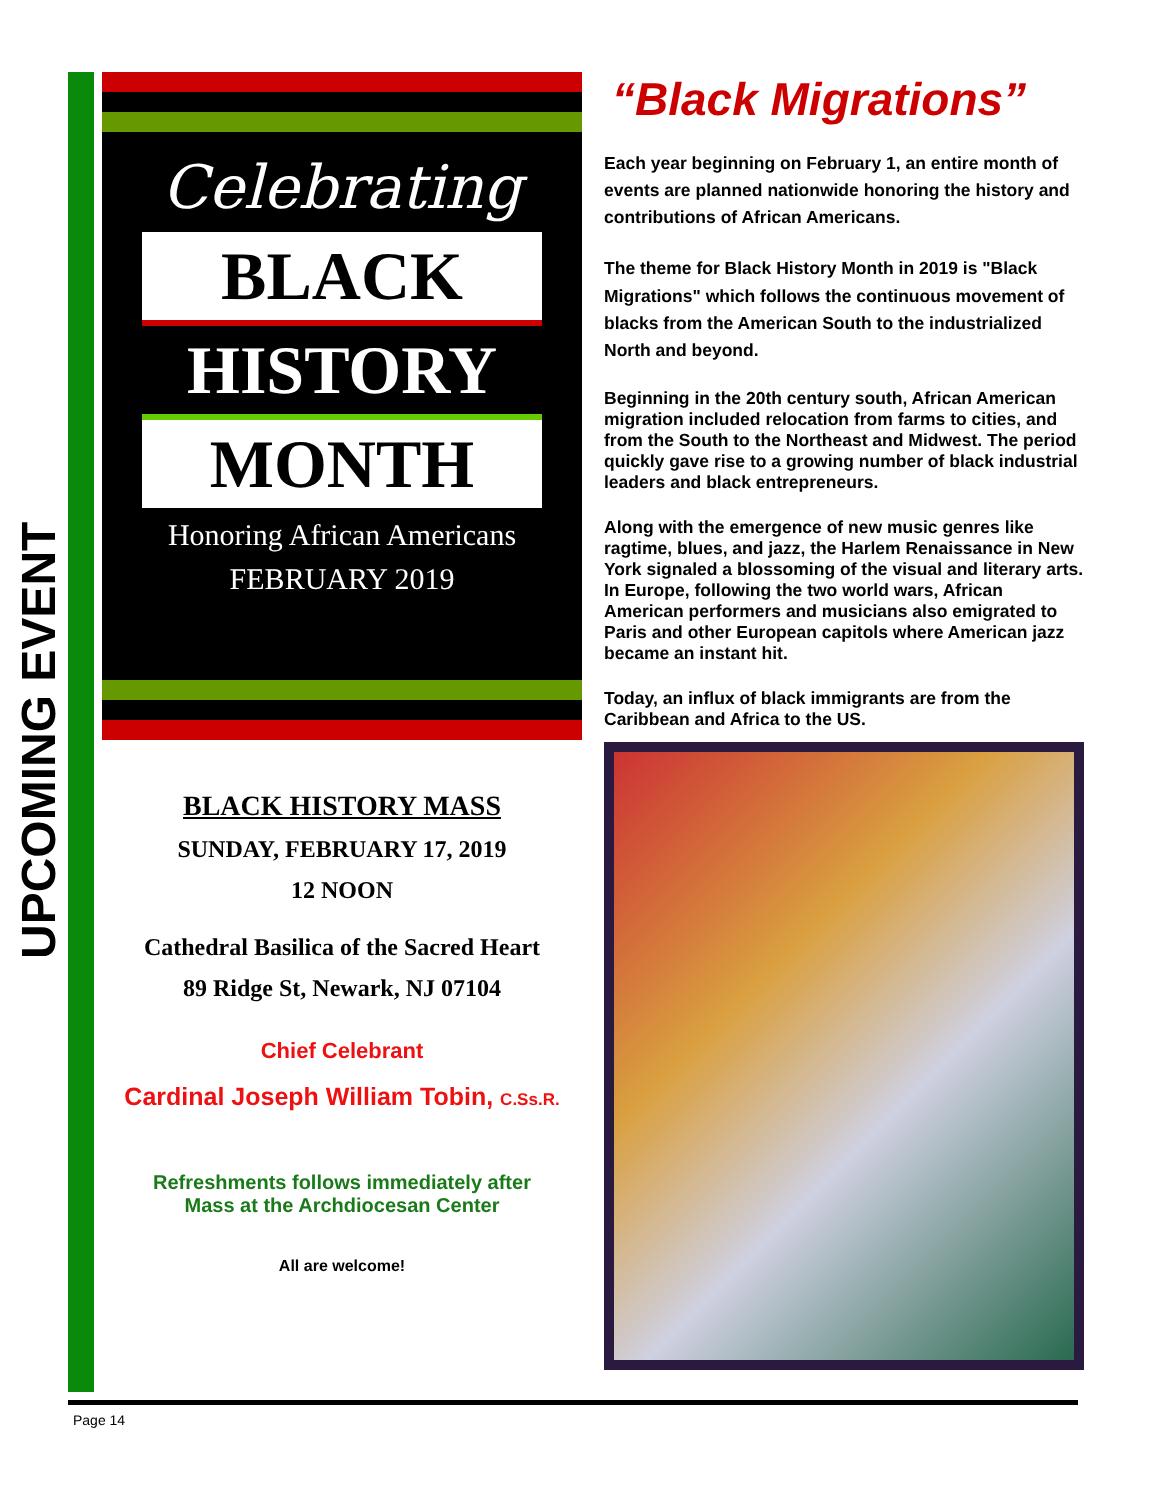UPCOMING EVENT
Celebrating
BLACK
HISTORY
MONTH
Honoring African Americans
FEBRUARY 2019
BLACK HISTORY MASS
SUNDAY, FEBRUARY 17, 2019
12 NOON
Cathedral Basilica of the Sacred Heart
89 Ridge St, Newark, NJ 07104
Chief Celebrant
Cardinal Joseph William Tobin, C.Ss.R.
Refreshments follows immediately after
Mass at the Archdiocesan Center
All are welcome!
“Black Migrations”
Each year beginning on February 1, an entire month of events are planned nationwide honoring the history and contributions of African Americans.
The theme for Black History Month in 2019 is "Black Migrations" which follows the continuous movement of blacks from the American South to the industrialized North and beyond.
Beginning in the 20th century south, African American migration included relocation from farms to cities, and from the South to the Northeast and Midwest. The period quickly gave rise to a growing number of black industrial leaders and black entrepreneurs.
Along with the emergence of new music genres like ragtime, blues, and jazz, the Harlem Renaissance in New York signaled a blossoming of the visual and literary arts. In Europe, following the two world wars, African American performers and musicians also emigrated to Paris and other European capitols where American jazz became an instant hit.
Today, an influx of black immigrants are from the Caribbean and Africa to the US.
Page 14